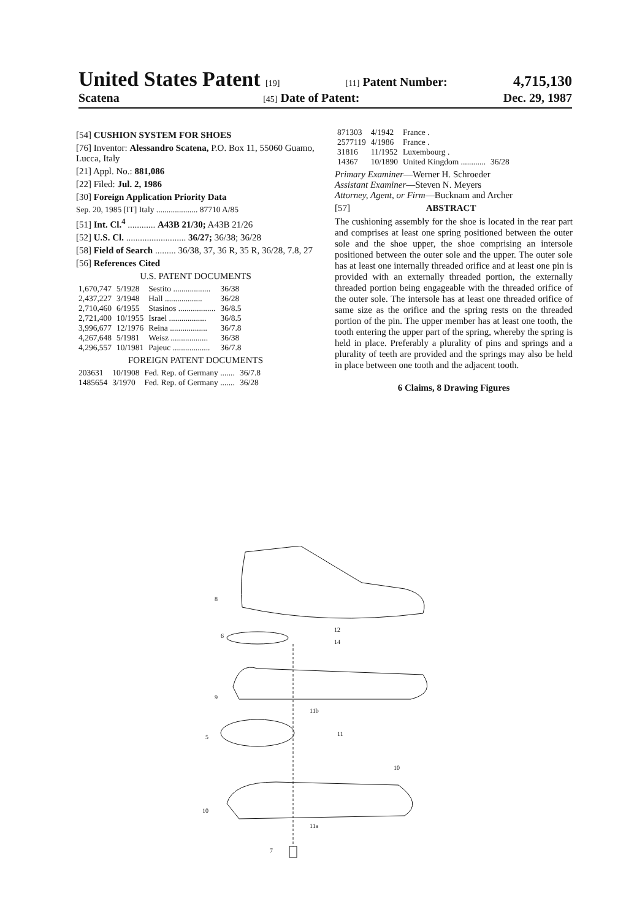United States Patent [19] [11] Patent Number: 4,715,130
Scatena [45] Date of Patent: Dec. 29, 1987
[54] CUSHION SYSTEM FOR SHOES
[76] Inventor: Alessandro Scatena, P.O. Box 11, 55060 Guamo, Lucca, Italy
[21] Appl. No.: 881,086
[22] Filed: Jul. 2, 1986
[30] Foreign Application Priority Data
Sep. 20, 1985 [IT] Italy .................... 87710 A/85
[51] Int. Cl.<sup>4</sup> ............ A43B 21/30; A43B 21/26
[52] U.S. Cl. .......................... 36/27; 36/38; 36/28
[58] Field of Search ......... 36/38, 37, 36 R, 35 R, 36/28, 7.8, 27
[56] References Cited
U.S. PATENT DOCUMENTS
| 1,670,747 | 5/1928 | Sestito .................. | 36/38 |
| 2,437,227 | 3/1948 | Hall .................. | 36/28 |
| 2,710,460 | 6/1955 | Stasinos .................. | 36/8.5 |
| 2,721,400 | 10/1955 | Israel .................. | 36/8.5 |
| 3,996,677 | 12/1976 | Reina .................. | 36/7.8 |
| 4,267,648 | 5/1981 | Weisz .................. | 36/38 |
| 4,296,557 | 10/1981 | Pajeuc .................. | 36/7.8 |
FOREIGN PATENT DOCUMENTS
| 203631 | 10/1908 | Fed. Rep. of Germany ....... | 36/7.8 |
| 1485654 | 3/1970 | Fed. Rep. of Germany ....... | 36/28 |
| 871303 | 4/1942 | France . | |
| 2577119 | 4/1986 | France . | |
| 31816 | 11/1952 | Luxembourg . | |
| 14367 | 10/1890 | United Kingdom ............ | 36/28 |
Primary Examiner—Werner H. Schroeder
Assistant Examiner—Steven N. Meyers
Attorney, Agent, or Firm—Bucknam and Archer
[57] ABSTRACT
The cushioning assembly for the shoe is located in the rear part and comprises at least one spring positioned between the outer sole and the shoe upper, the shoe comprising an intersole positioned between the outer sole and the upper. The outer sole has at least one internally threaded orifice and at least one pin is provided with an externally threaded portion, the externally threaded portion being engageable with the threaded orifice of the outer sole. The intersole has at least one threaded orifice of same size as the orifice and the spring rests on the threaded portion of the pin. The upper member has at least one tooth, the tooth entering the upper part of the spring, whereby the spring is held in place. Preferably a plurality of pins and springs and a plurality of teeth are provided and the springs may also be held in place between one tooth and the adjacent tooth.
6 Claims, 8 Drawing Figures
8
6
12
14
9
11b
5
11
10
10
11a
7